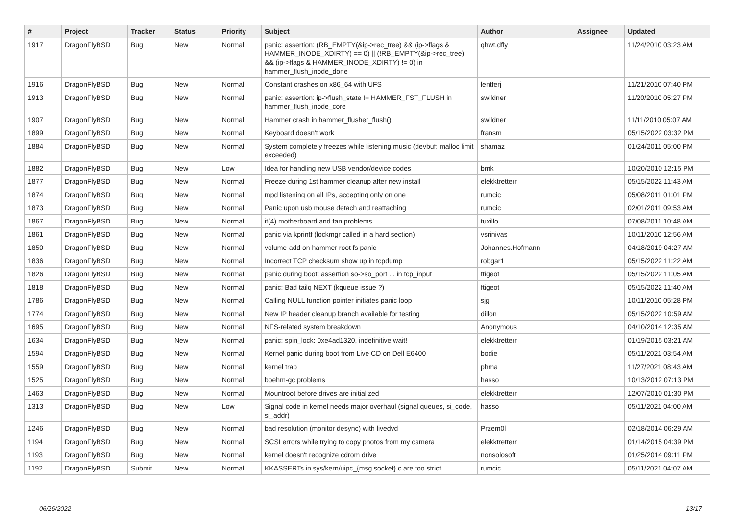| # | Project | Tracker | Status | Priority | Subject | Author | Assignee | Updated |
| --- | --- | --- | --- | --- | --- | --- | --- | --- |
| 1917 | DragonFlyBSD | Bug | New | Normal | panic: assertion: (RB_EMPTY(&ip->rec_tree) && (ip->flags & HAMMER_INODE_XDIRTY) == 0) // (!RB_EMPTY(&ip->rec_tree) && (ip->flags & HAMMER_INODE_XDIRTY) != 0) in hammer_flush_inode_done | qhwt.dfly | | 11/24/2010 03:23 AM |
| 1916 | DragonFlyBSD | Bug | New | Normal | Constant crashes on x86_64 with UFS | lentferj | | 11/21/2010 07:40 PM |
| 1913 | DragonFlyBSD | Bug | New | Normal | panic: assertion: ip->flush_state != HAMMER_FST_FLUSH in hammer_flush_inode_core | swildner | | 11/20/2010 05:27 PM |
| 1907 | DragonFlyBSD | Bug | New | Normal | Hammer crash in hammer_flusher_flush() | swildner | | 11/11/2010 05:07 AM |
| 1899 | DragonFlyBSD | Bug | New | Normal | Keyboard doesn't work | fransm | | 05/15/2022 03:32 PM |
| 1884 | DragonFlyBSD | Bug | New | Normal | System completely freezes while listening music (devbuf: malloc limit exceeded) | shamaz | | 01/24/2011 05:00 PM |
| 1882 | DragonFlyBSD | Bug | New | Low | Idea for handling new USB vendor/device codes | bmk | | 10/20/2010 12:15 PM |
| 1877 | DragonFlyBSD | Bug | New | Normal | Freeze during 1st hammer cleanup after new install | elekktretterr | | 05/15/2022 11:43 AM |
| 1874 | DragonFlyBSD | Bug | New | Normal | mpd listening on all IPs, accepting only on one | rumcic | | 05/08/2011 01:01 PM |
| 1873 | DragonFlyBSD | Bug | New | Normal | Panic upon usb mouse detach and reattaching | rumcic | | 02/01/2011 09:53 AM |
| 1867 | DragonFlyBSD | Bug | New | Normal | it(4) motherboard and fan problems | tuxillo | | 07/08/2011 10:48 AM |
| 1861 | DragonFlyBSD | Bug | New | Normal | panic via kprintf (lockmgr called in a hard section) | vsrinivas | | 10/11/2010 12:56 AM |
| 1850 | DragonFlyBSD | Bug | New | Normal | volume-add on hammer root fs panic | Johannes.Hofmann | | 04/18/2019 04:27 AM |
| 1836 | DragonFlyBSD | Bug | New | Normal | Incorrect TCP checksum show up in tcpdump | robgar1 | | 05/15/2022 11:22 AM |
| 1826 | DragonFlyBSD | Bug | New | Normal | panic during boot: assertion so->so_port ... in tcp_input | ftigeot | | 05/15/2022 11:05 AM |
| 1818 | DragonFlyBSD | Bug | New | Normal | panic: Bad tailq NEXT (kqueue issue ?) | ftigeot | | 05/15/2022 11:40 AM |
| 1786 | DragonFlyBSD | Bug | New | Normal | Calling NULL function pointer initiates panic loop | sjg | | 10/11/2010 05:28 PM |
| 1774 | DragonFlyBSD | Bug | New | Normal | New IP header cleanup branch available for testing | dillon | | 05/15/2022 10:59 AM |
| 1695 | DragonFlyBSD | Bug | New | Normal | NFS-related system breakdown | Anonymous | | 04/10/2014 12:35 AM |
| 1634 | DragonFlyBSD | Bug | New | Normal | panic: spin_lock: 0xe4ad1320, indefinitive wait! | elekktretterr | | 01/19/2015 03:21 AM |
| 1594 | DragonFlyBSD | Bug | New | Normal | Kernel panic during boot from Live CD on Dell E6400 | bodie | | 05/11/2021 03:54 AM |
| 1559 | DragonFlyBSD | Bug | New | Normal | kernel trap | phma | | 11/27/2021 08:43 AM |
| 1525 | DragonFlyBSD | Bug | New | Normal | boehm-gc problems | hasso | | 10/13/2012 07:13 PM |
| 1463 | DragonFlyBSD | Bug | New | Normal | Mountroot before drives are initialized | elekktretterr | | 12/07/2010 01:30 PM |
| 1313 | DragonFlyBSD | Bug | New | Low | Signal code in kernel needs major overhaul (signal queues, si_code, si_addr) | hasso | | 05/11/2021 04:00 AM |
| 1246 | DragonFlyBSD | Bug | New | Normal | bad resolution (monitor desync) with livedvd | Przem0l | | 02/18/2014 06:29 AM |
| 1194 | DragonFlyBSD | Bug | New | Normal | SCSI errors while trying to copy photos from my camera | elekktretterr | | 01/14/2015 04:39 PM |
| 1193 | DragonFlyBSD | Bug | New | Normal | kernel doesn't recognize cdrom drive | nonsolosoft | | 01/25/2014 09:11 PM |
| 1192 | DragonFlyBSD | Submit | New | Normal | KKASSERTs in sys/kern/uipc_{msg,socket}.c are too strict | rumcic | | 05/11/2021 04:07 AM |
06/26/2022 13/17